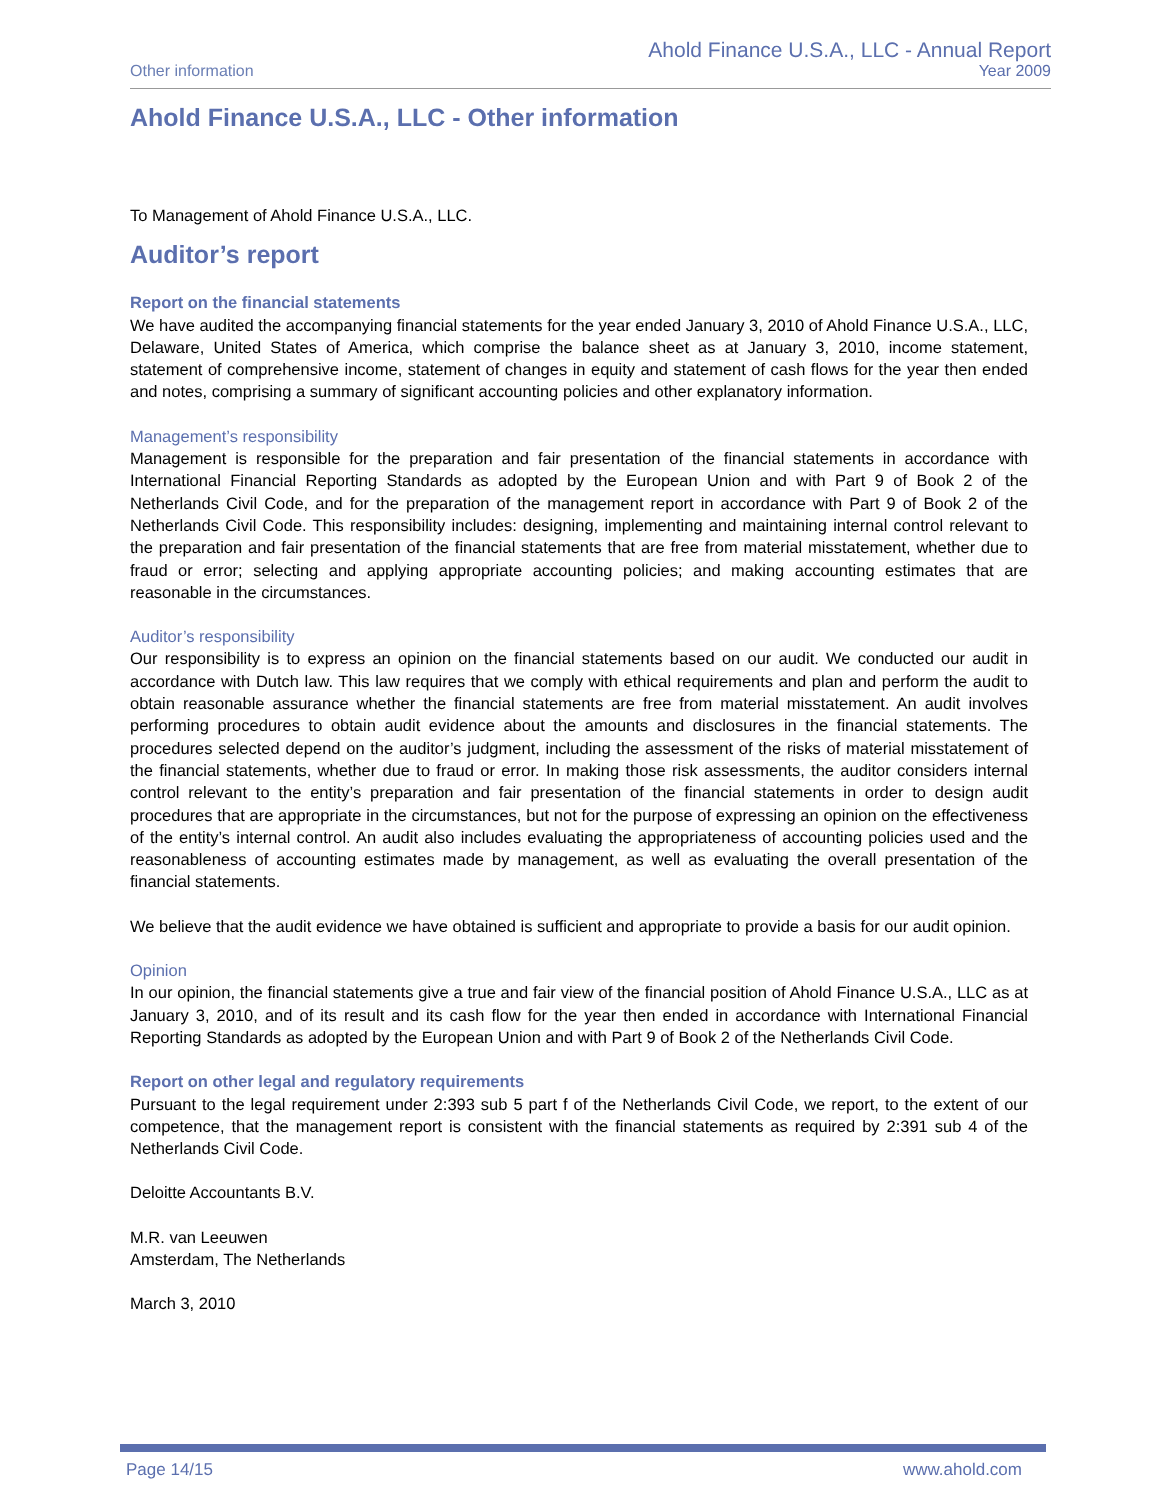Other information
Ahold Finance U.S.A., LLC - Annual Report
Year 2009
Ahold Finance U.S.A., LLC - Other information
To Management of Ahold Finance U.S.A., LLC.
Auditor’s report
Report on the financial statements
We have audited the accompanying financial statements for the year ended January 3, 2010 of Ahold Finance U.S.A., LLC, Delaware, United States of America, which comprise the balance sheet as at January 3, 2010, income statement, statement of comprehensive income, statement of changes in equity and statement of cash flows for the year then ended and notes, comprising a summary of significant accounting policies and other explanatory information.
Management’s responsibility
Management is responsible for the preparation and fair presentation of the financial statements in accordance with International Financial Reporting Standards as adopted by the European Union and with Part 9 of Book 2 of the Netherlands Civil Code, and for the preparation of the management report in accordance with Part 9 of Book 2 of the Netherlands Civil Code. This responsibility includes: designing, implementing and maintaining internal control relevant to the preparation and fair presentation of the financial statements that are free from material misstatement, whether due to fraud or error; selecting and applying appropriate accounting policies; and making accounting estimates that are reasonable in the circumstances.
Auditor’s responsibility
Our responsibility is to express an opinion on the financial statements based on our audit. We conducted our audit in accordance with Dutch law. This law requires that we comply with ethical requirements and plan and perform the audit to obtain reasonable assurance whether the financial statements are free from material misstatement. An audit involves performing procedures to obtain audit evidence about the amounts and disclosures in the financial statements. The procedures selected depend on the auditor’s judgment, including the assessment of the risks of material misstatement of the financial statements, whether due to fraud or error. In making those risk assessments, the auditor considers internal control relevant to the entity’s preparation and fair presentation of the financial statements in order to design audit procedures that are appropriate in the circumstances, but not for the purpose of expressing an opinion on the effectiveness of the entity’s internal control. An audit also includes evaluating the appropriateness of accounting policies used and the reasonableness of accounting estimates made by management, as well as evaluating the overall presentation of the financial statements.
We believe that the audit evidence we have obtained is sufficient and appropriate to provide a basis for our audit opinion.
Opinion
In our opinion, the financial statements give a true and fair view of the financial position of Ahold Finance U.S.A., LLC as at January 3, 2010, and of its result and its cash flow for the year then ended in accordance with International Financial Reporting Standards as adopted by the European Union and with Part 9 of Book 2 of the Netherlands Civil Code.
Report on other legal and regulatory requirements
Pursuant to the legal requirement under 2:393 sub 5 part f of the Netherlands Civil Code, we report, to the extent of our competence, that the management report is consistent with the financial statements as required by 2:391 sub 4 of the Netherlands Civil Code.
Deloitte Accountants B.V.
M.R. van Leeuwen
Amsterdam, The Netherlands
March 3, 2010
Page 14/15 www.ahold.com